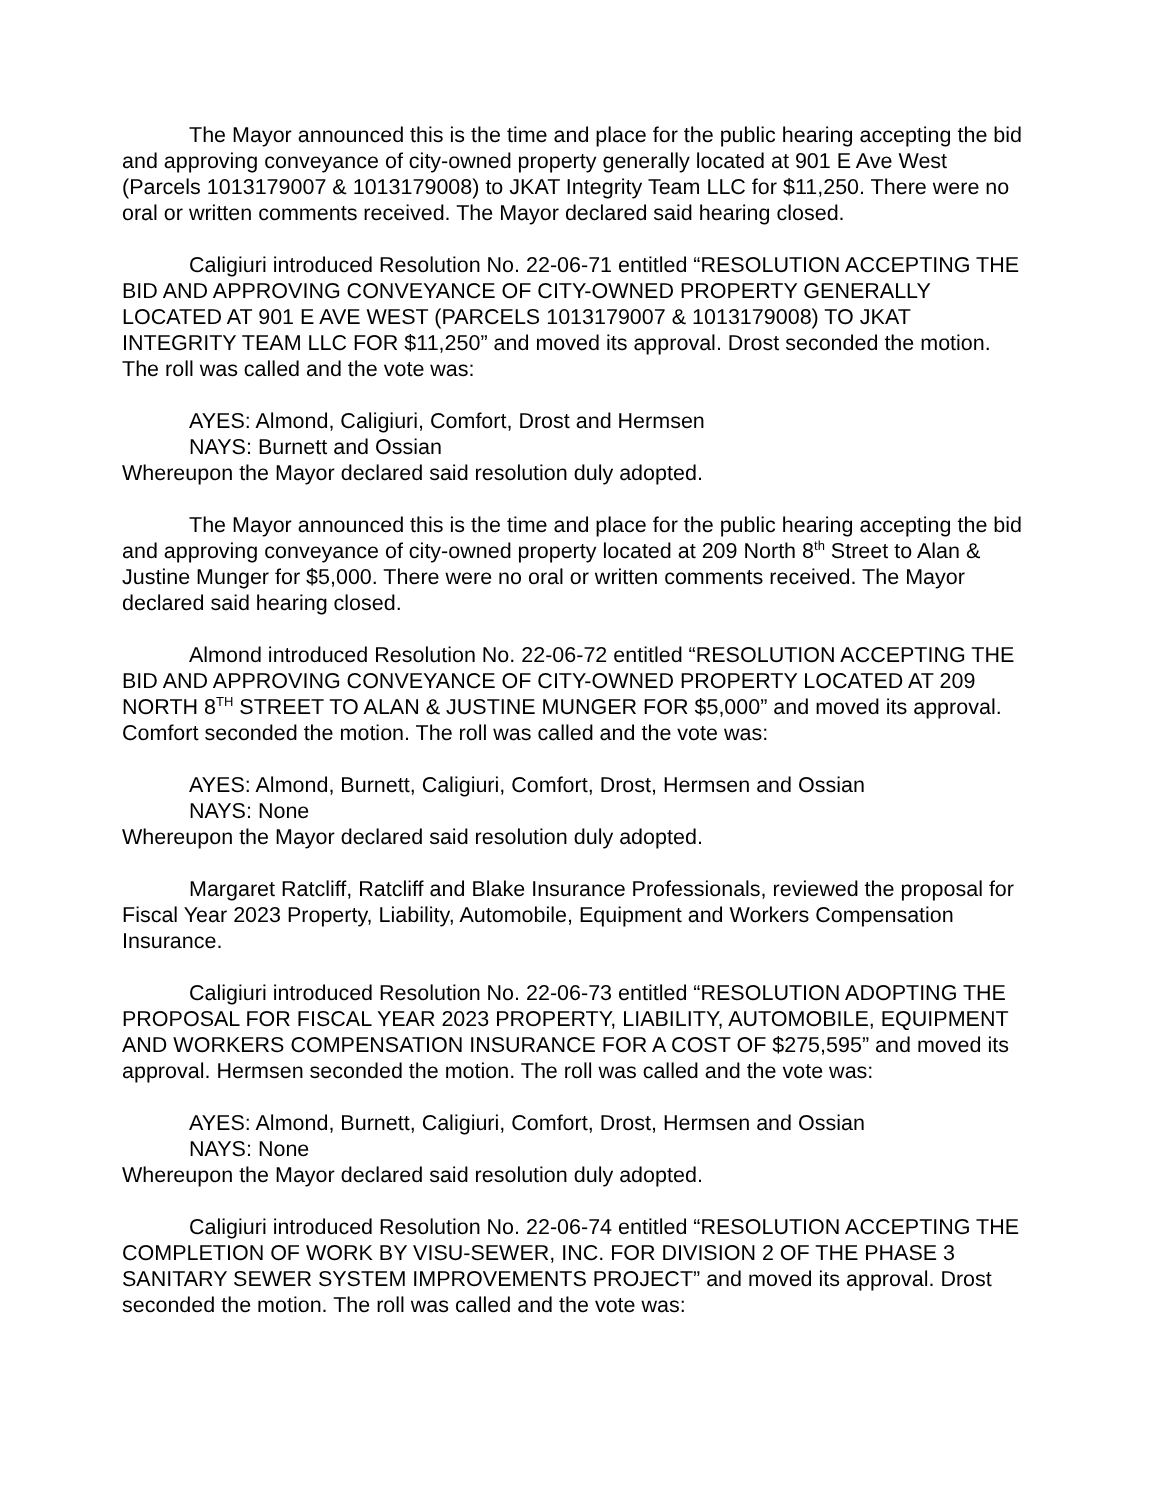The Mayor announced this is the time and place for the public hearing accepting the bid and approving conveyance of city-owned property generally located at 901 E Ave West (Parcels 1013179007 & 1013179008) to JKAT Integrity Team LLC for $11,250. There were no oral or written comments received. The Mayor declared said hearing closed.
Caligiuri introduced Resolution No. 22-06-71 entitled “RESOLUTION ACCEPTING THE BID AND APPROVING CONVEYANCE OF CITY-OWNED PROPERTY GENERALLY LOCATED AT 901 E AVE WEST (PARCELS 1013179007 & 1013179008) TO JKAT INTEGRITY TEAM LLC FOR $11,250” and moved its approval. Drost seconded the motion. The roll was called and the vote was:
AYES: Almond, Caligiuri, Comfort, Drost and Hermsen
NAYS: Burnett and Ossian
Whereupon the Mayor declared said resolution duly adopted.
The Mayor announced this is the time and place for the public hearing accepting the bid and approving conveyance of city-owned property located at 209 North 8<sup>th</sup> Street to Alan & Justine Munger for $5,000. There were no oral or written comments received. The Mayor declared said hearing closed.
Almond introduced Resolution No. 22-06-72 entitled “RESOLUTION ACCEPTING THE BID AND APPROVING CONVEYANCE OF CITY-OWNED PROPERTY LOCATED AT 209 NORTH 8<sup>TH</sup> STREET TO ALAN & JUSTINE MUNGER FOR $5,000” and moved its approval. Comfort seconded the motion. The roll was called and the vote was:
AYES: Almond, Burnett, Caligiuri, Comfort, Drost, Hermsen and Ossian
NAYS: None
Whereupon the Mayor declared said resolution duly adopted.
Margaret Ratcliff, Ratcliff and Blake Insurance Professionals, reviewed the proposal for Fiscal Year 2023 Property, Liability, Automobile, Equipment and Workers Compensation Insurance.
Caligiuri introduced Resolution No. 22-06-73 entitled “RESOLUTION ADOPTING THE PROPOSAL FOR FISCAL YEAR 2023 PROPERTY, LIABILITY, AUTOMOBILE, EQUIPMENT AND WORKERS COMPENSATION INSURANCE FOR A COST OF $275,595” and moved its approval. Hermsen seconded the motion. The roll was called and the vote was:
AYES: Almond, Burnett, Caligiuri, Comfort, Drost, Hermsen and Ossian
NAYS: None
Whereupon the Mayor declared said resolution duly adopted.
Caligiuri introduced Resolution No. 22-06-74 entitled “RESOLUTION ACCEPTING THE COMPLETION OF WORK BY VISU-SEWER, INC. FOR DIVISION 2 OF THE PHASE 3 SANITARY SEWER SYSTEM IMPROVEMENTS PROJECT” and moved its approval. Drost seconded the motion. The roll was called and the vote was: